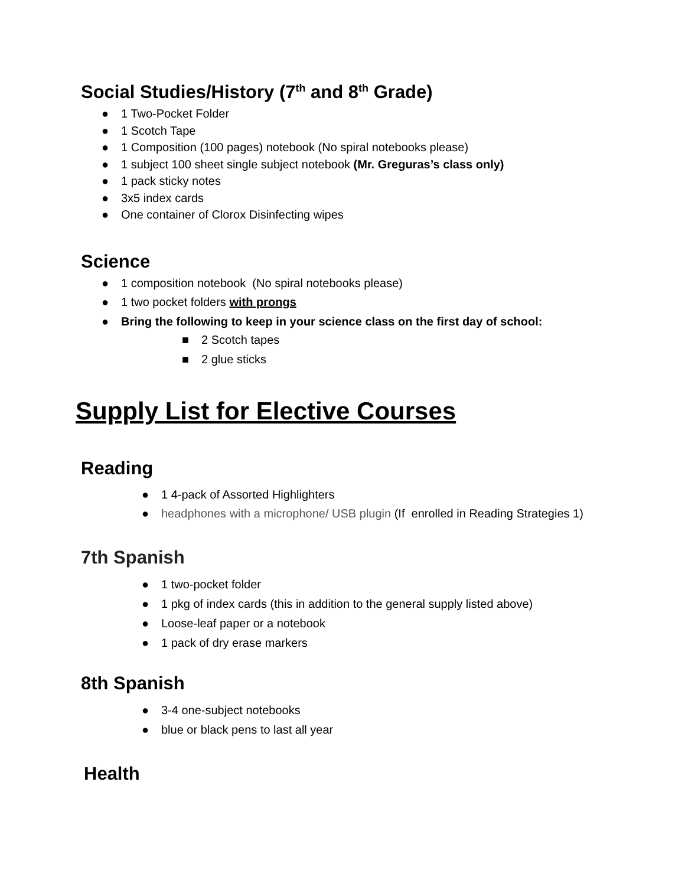Social Studies/History (7<sup>th</sup> and 8<sup>th</sup> Grade)
● 1 Two-Pocket Folder
● 1 Scotch Tape
● 1 Composition (100 pages) notebook (No spiral notebooks please)
● 1 subject 100 sheet single subject notebook (Mr. Greguras’s class only)
● 1 pack sticky notes
● 3x5 index cards
● One container of Clorox Disinfecting wipes
Science
● 1 composition notebook (No spiral notebooks please)
● 1 two pocket folders with prongs
● Bring the following to keep in your science class on the first day of school:
■ 2 Scotch tapes
■ 2 glue sticks
Supply List for Elective Courses
Reading
● 1 4-pack of Assorted Highlighters
● headphones with a microphone/ USB plugin (If enrolled in Reading Strategies 1)
7th Spanish
● 1 two-pocket folder
● 1 pkg of index cards (this in addition to the general supply listed above)
● Loose-leaf paper or a notebook
● 1 pack of dry erase markers
8th Spanish
● 3-4 one-subject notebooks
● blue or black pens to last all year
Health